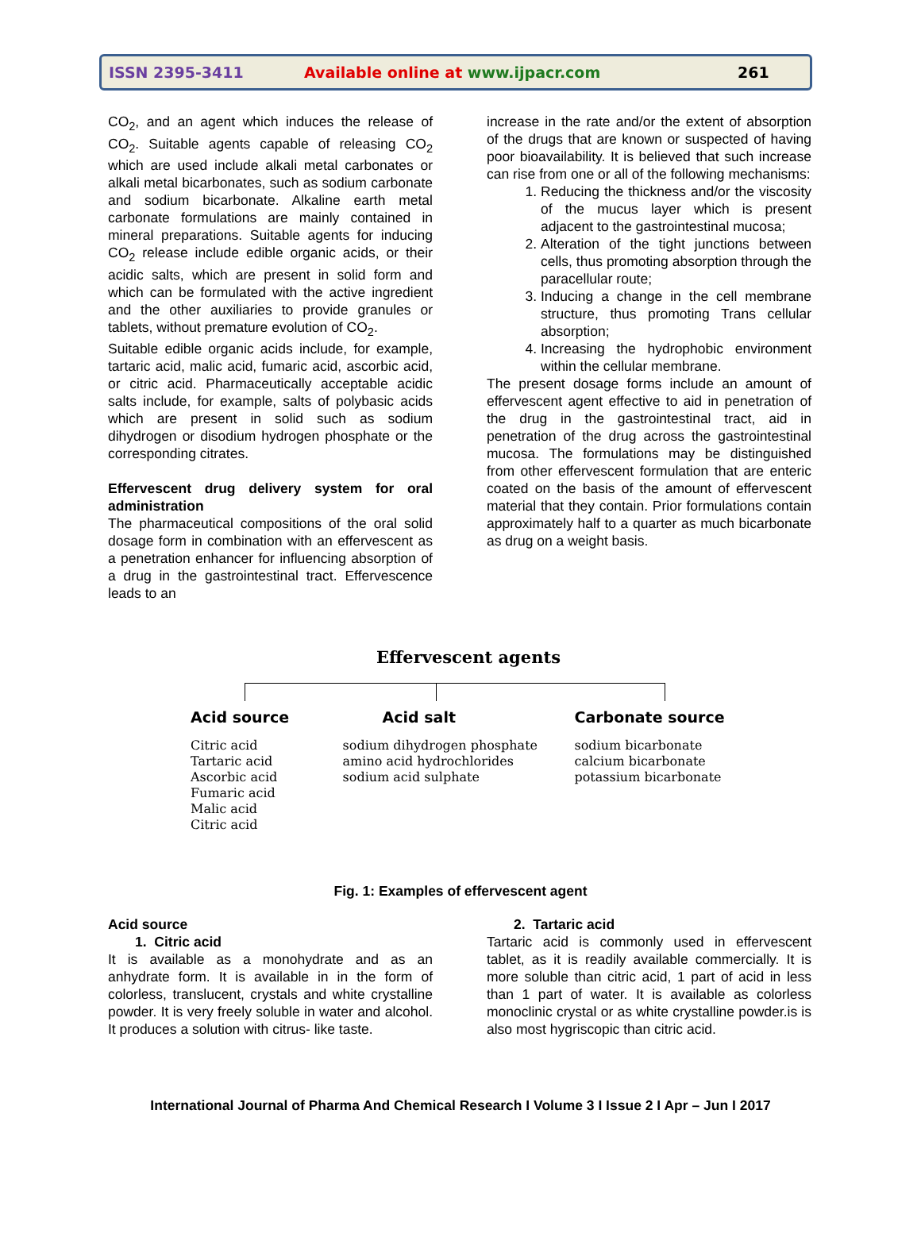ISSN 2395-3411 Available online at www.ijpacr.com 261
CO<sub>2</sub>, and an agent which induces the release of CO<sub>2</sub>. Suitable agents capable of releasing CO<sub>2</sub> which are used include alkali metal carbonates or alkali metal bicarbonates, such as sodium carbonate and sodium bicarbonate. Alkaline earth metal carbonate formulations are mainly contained in mineral preparations. Suitable agents for inducing CO<sub>2</sub> release include edible organic acids, or their acidic salts, which are present in solid form and which can be formulated with the active ingredient and the other auxiliaries to provide granules or tablets, without premature evolution of CO<sub>2</sub>.
Suitable edible organic acids include, for example, tartaric acid, malic acid, fumaric acid, ascorbic acid, or citric acid. Pharmaceutically acceptable acidic salts include, for example, salts of polybasic acids which are present in solid such as sodium dihydrogen or disodium hydrogen phosphate or the corresponding citrates.
Effervescent drug delivery system for oral administration
The pharmaceutical compositions of the oral solid dosage form in combination with an effervescent as a penetration enhancer for influencing absorption of a drug in the gastrointestinal tract. Effervescence leads to an
increase in the rate and/or the extent of absorption of the drugs that are known or suspected of having poor bioavailability. It is believed that such increase can rise from one or all of the following mechanisms:
1. Reducing the thickness and/or the viscosity of the mucus layer which is present adjacent to the gastrointestinal mucosa;
2. Alteration of the tight junctions between cells, thus promoting absorption through the paracellular route;
3. Inducing a change in the cell membrane structure, thus promoting Trans cellular absorption;
4. Increasing the hydrophobic environment within the cellular membrane.
The present dosage forms include an amount of effervescent agent effective to aid in penetration of the drug in the gastrointestinal tract, aid in penetration of the drug across the gastrointestinal mucosa. The formulations may be distinguished from other effervescent formulation that are enteric coated on the basis of the amount of effervescent material that they contain. Prior formulations contain approximately half to a quarter as much bicarbonate as drug on a weight basis.
Effervescent agents
Acid source
Citric acid
Tartaric acid
Ascorbic acid
Fumaric acid
Malic acid
Citric acid
Acid salt
sodium dihydrogen phosphate
amino acid hydrochlorides
sodium acid sulphate
Carbonate source
sodium bicarbonate
calcium bicarbonate
potassium bicarbonate
Fig. 1: Examples of effervescent agent
Acid source
1. Citric acid
It is available as a monohydrate and as an anhydrate form. It is available in in the form of colorless, translucent, crystals and white crystalline powder. It is very freely soluble in water and alcohol. It produces a solution with citrus- like taste.
2. Tartaric acid
Tartaric acid is commonly used in effervescent tablet, as it is readily available commercially. It is more soluble than citric acid, 1 part of acid in less than 1 part of water. It is available as colorless monoclinic crystal or as white crystalline powder.is is also most hygriscopic than citric acid.
International Journal of Pharma And Chemical Research I Volume 3 I Issue 2 I Apr – Jun I 2017